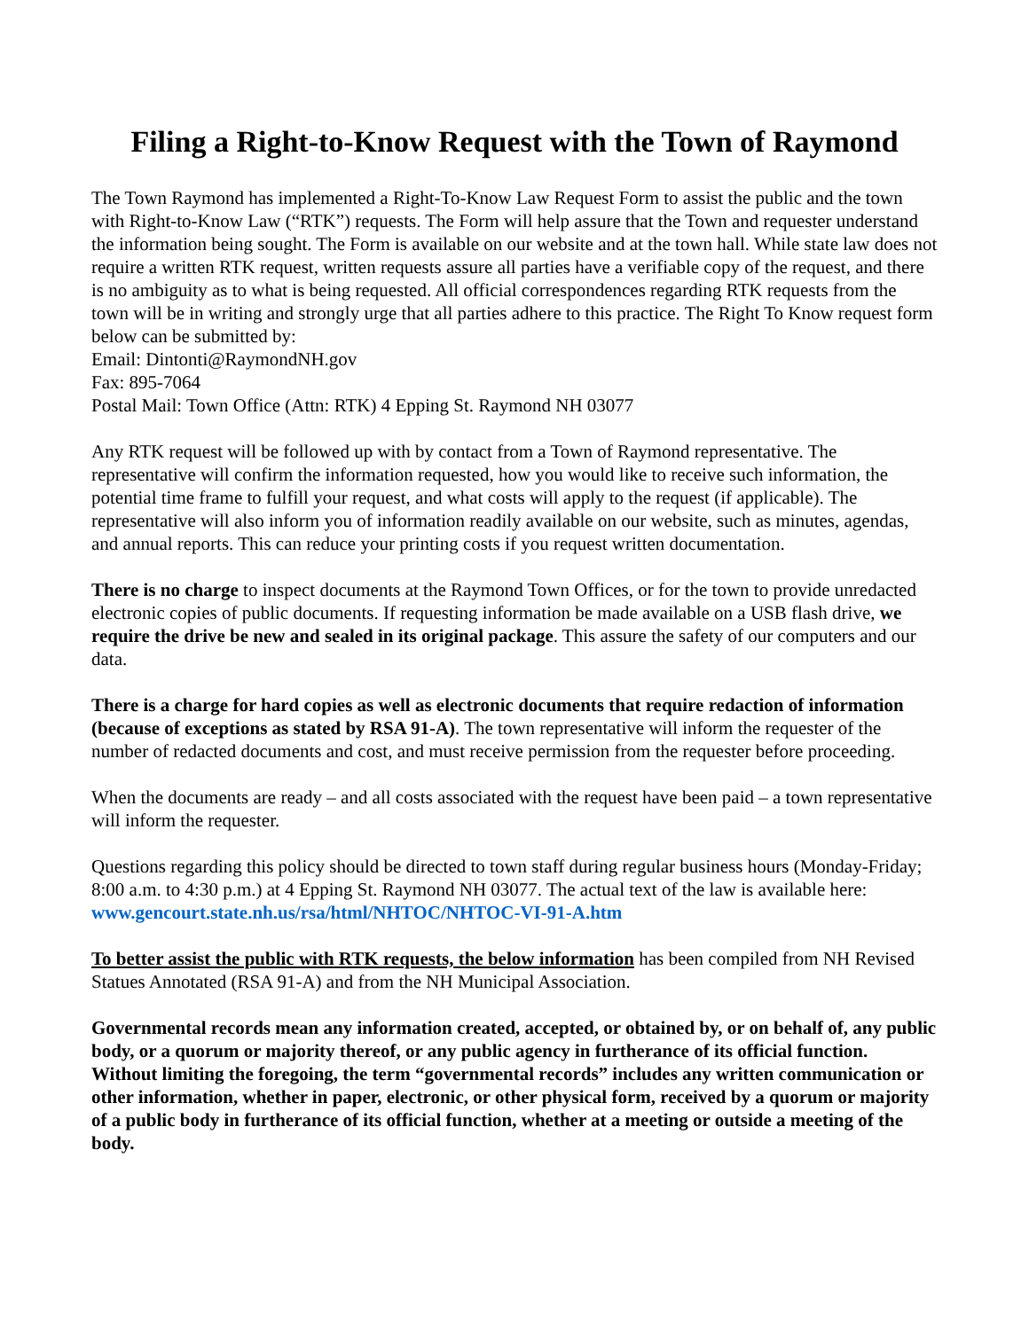Filing a Right-to-Know Request with the Town of Raymond
The Town Raymond has implemented a Right-To-Know Law Request Form to assist the public and the town with Right-to-Know Law (“RTK”) requests. The Form will help assure that the Town and requester understand the information being sought. The Form is available on our website and at the town hall. While state law does not require a written RTK request, written requests assure all parties have a verifiable copy of the request, and there is no ambiguity as to what is being requested. All official correspondences regarding RTK requests from the town will be in writing and strongly urge that all parties adhere to this practice. The Right To Know request form below can be submitted by:
Email: Dintonti@RaymondNH.gov
Fax: 895-7064
Postal Mail: Town Office (Attn: RTK) 4 Epping St. Raymond NH 03077
Any RTK request will be followed up with by contact from a Town of Raymond representative. The representative will confirm the information requested, how you would like to receive such information, the potential time frame to fulfill your request, and what costs will apply to the request (if applicable). The representative will also inform you of information readily available on our website, such as minutes, agendas, and annual reports. This can reduce your printing costs if you request written documentation.
There is no charge to inspect documents at the Raymond Town Offices, or for the town to provide unredacted electronic copies of public documents. If requesting information be made available on a USB flash drive, we require the drive be new and sealed in its original package. This assure the safety of our computers and our data.
There is a charge for hard copies as well as electronic documents that require redaction of information (because of exceptions as stated by RSA 91-A). The town representative will inform the requester of the number of redacted documents and cost, and must receive permission from the requester before proceeding.
When the documents are ready – and all costs associated with the request have been paid – a town representative will inform the requester.
Questions regarding this policy should be directed to town staff during regular business hours (Monday-Friday; 8:00 a.m. to 4:30 p.m.) at 4 Epping St. Raymond NH 03077. The actual text of the law is available here: www.gencourt.state.nh.us/rsa/html/NHTOC/NHTOC-VI-91-A.htm
To better assist the public with RTK requests, the below information has been compiled from NH Revised Statues Annotated (RSA 91-A) and from the NH Municipal Association.
Governmental records mean any information created, accepted, or obtained by, or on behalf of, any public body, or a quorum or majority thereof, or any public agency in furtherance of its official function. Without limiting the foregoing, the term “governmental records” includes any written communication or other information, whether in paper, electronic, or other physical form, received by a quorum or majority of a public body in furtherance of its official function, whether at a meeting or outside a meeting of the body.